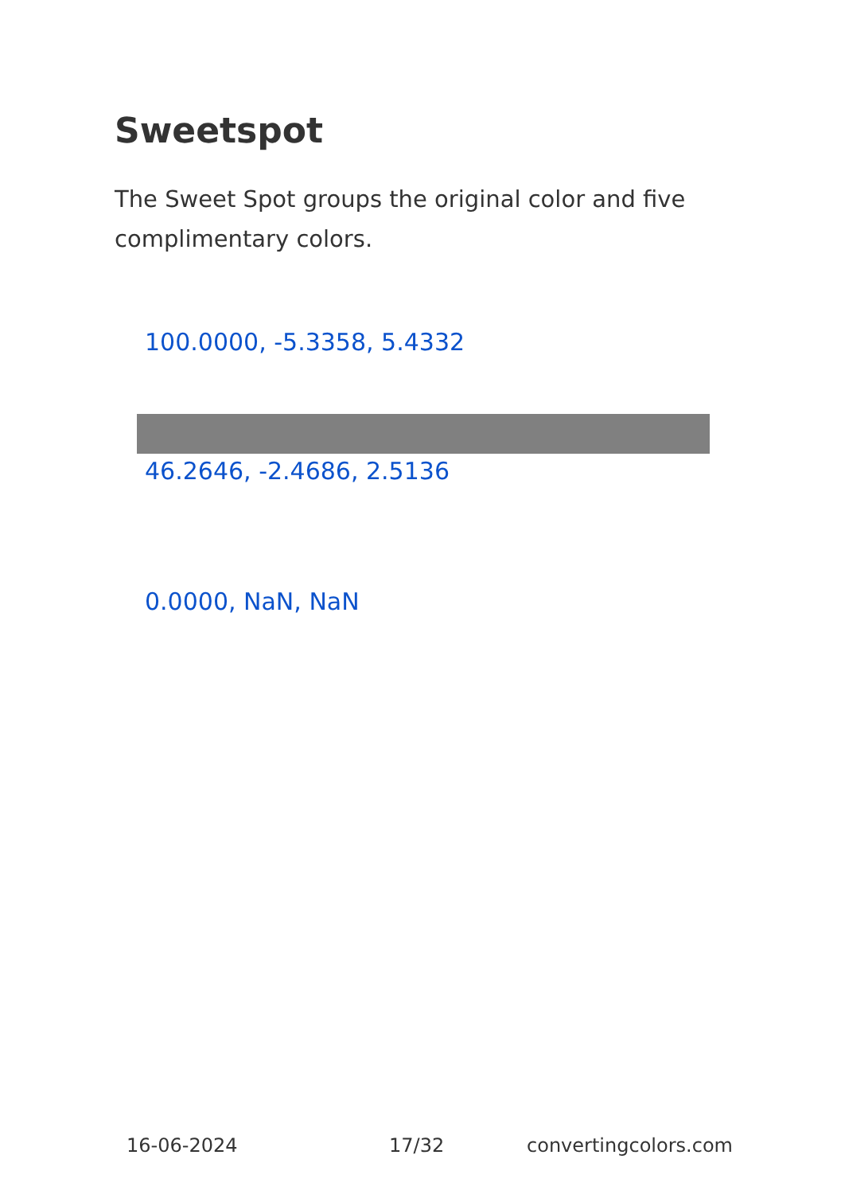Sweetspot
The Sweet Spot groups the original color and five complimentary colors.
100.0000, -5.3358, 5.4332
46.2646, -2.4686, 2.5136
0.0000, NaN, NaN
16-06-2024 17/32 convertingcolors.com